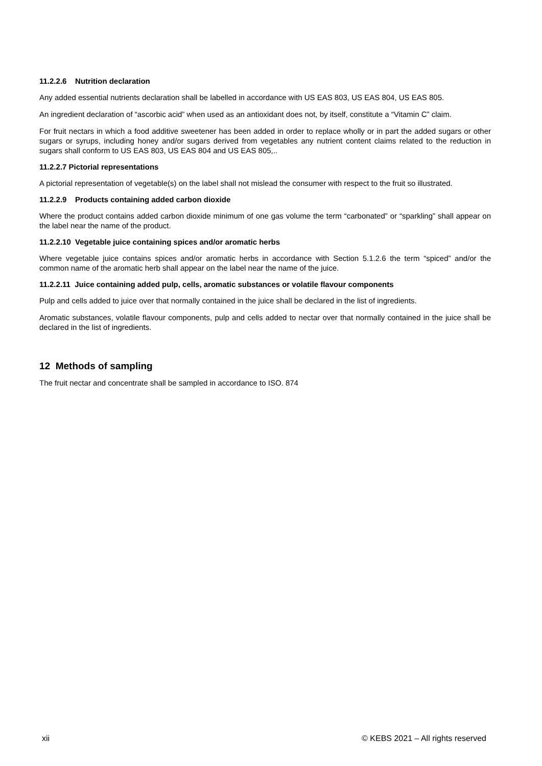11.2.2.6 Nutrition declaration
Any added essential nutrients declaration shall be labelled in accordance with US EAS 803, US EAS 804, US EAS 805.
An ingredient declaration of “ascorbic acid” when used as an antioxidant does not, by itself, constitute a “Vitamin C” claim.
For fruit nectars in which a food additive sweetener has been added in order to replace wholly or in part the added sugars or other sugars or syrups, including honey and/or sugars derived from vegetables any nutrient content claims related to the reduction in sugars shall conform to US EAS 803, US EAS 804 and US EAS 805,..
11.2.2.7 Pictorial representations
A pictorial representation of vegetable(s) on the label shall not mislead the consumer with respect to the fruit so illustrated.
11.2.2.9 Products containing added carbon dioxide
Where the product contains added carbon dioxide minimum of one gas volume the term “carbonated” or “sparkling” shall appear on the label near the name of the product.
11.2.2.10 Vegetable juice containing spices and/or aromatic herbs
Where vegetable juice contains spices and/or aromatic herbs in accordance with Section 5.1.2.6 the term “spiced” and/or the common name of the aromatic herb shall appear on the label near the name of the juice.
11.2.2.11 Juice containing added pulp, cells, aromatic substances or volatile flavour components
Pulp and cells added to juice over that normally contained in the juice shall be declared in the list of ingredients.
Aromatic substances, volatile flavour components, pulp and cells added to nectar over that normally contained in the juice shall be declared in the list of ingredients.
12 Methods of sampling
The fruit nectar and concentrate shall be sampled in accordance to ISO. 874
xii © KEBS 2021 – All rights reserved